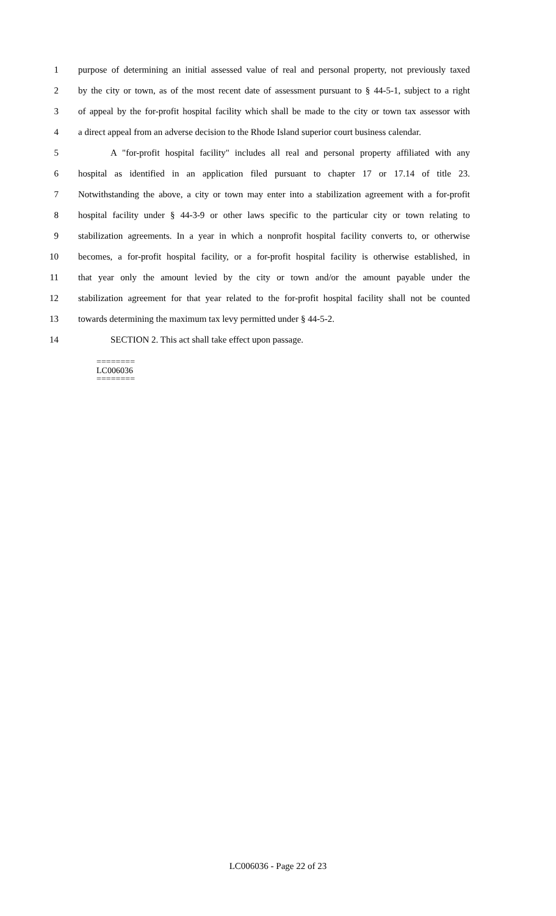1 purpose of determining an initial assessed value of real and personal property, not previously taxed
2 by the city or town, as of the most recent date of assessment pursuant to § 44-5-1, subject to a right
3 of appeal by the for-profit hospital facility which shall be made to the city or town tax assessor with
4 a direct appeal from an adverse decision to the Rhode Island superior court business calendar.
5 A "for-profit hospital facility" includes all real and personal property affiliated with any
6 hospital as identified in an application filed pursuant to chapter 17 or 17.14 of title 23.
7 Notwithstanding the above, a city or town may enter into a stabilization agreement with a for-profit
8 hospital facility under § 44-3-9 or other laws specific to the particular city or town relating to
9 stabilization agreements. In a year in which a nonprofit hospital facility converts to, or otherwise
10 becomes, a for-profit hospital facility, or a for-profit hospital facility is otherwise established, in
11 that year only the amount levied by the city or town and/or the amount payable under the
12 stabilization agreement for that year related to the for-profit hospital facility shall not be counted
13 towards determining the maximum tax levy permitted under § 44-5-2.
14 SECTION 2. This act shall take effect upon passage.
========
LC006036
========
LC006036 - Page 22 of 23